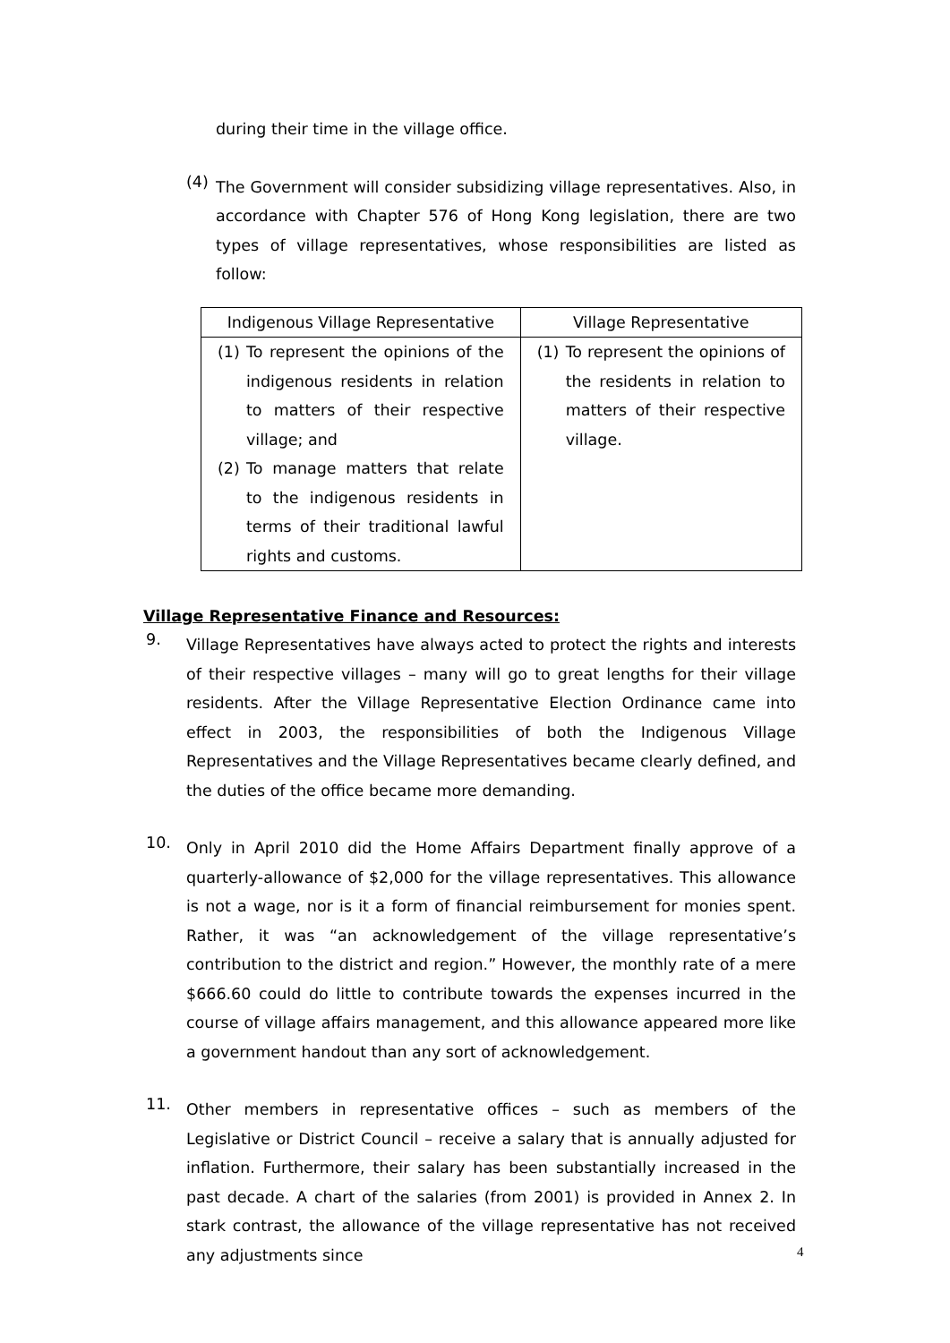during their time in the village office.
(4)
The Government will consider subsidizing village representatives. Also, in accordance with Chapter 576 of Hong Kong legislation, there are two types of village representatives, whose responsibilities are listed as follow:
| Indigenous Village Representative | Village Representative |
| --- | --- |
| (1) To represent the opinions of the indigenous residents in relation to matters of their respective village; and (2) To manage matters that relate to the indigenous residents in terms of their traditional lawful rights and customs. | (1) To represent the opinions of the residents in relation to matters of their respective village. |
Village Representative Finance and Resources:
9.
Village Representatives have always acted to protect the rights and interests of their respective villages – many will go to great lengths for their village residents. After the Village Representative Election Ordinance came into effect in 2003, the responsibilities of both the Indigenous Village Representatives and the Village Representatives became clearly defined, and the duties of the office became more demanding.
10.
Only in April 2010 did the Home Affairs Department finally approve of a quarterly-allowance of $2,000 for the village representatives. This allowance is not a wage, nor is it a form of financial reimbursement for monies spent. Rather, it was “an acknowledgement of the village representative’s contribution to the district and region.” However, the monthly rate of a mere $666.60 could do little to contribute towards the expenses incurred in the course of village affairs management, and this allowance appeared more like a government handout than any sort of acknowledgement.
11.
Other members in representative offices – such as members of the Legislative or District Council – receive a salary that is annually adjusted for inflation. Furthermore, their salary has been substantially increased in the past decade. A chart of the salaries (from 2001) is provided in Annex 2. In stark contrast, the allowance of the village representative has not received any adjustments since
4